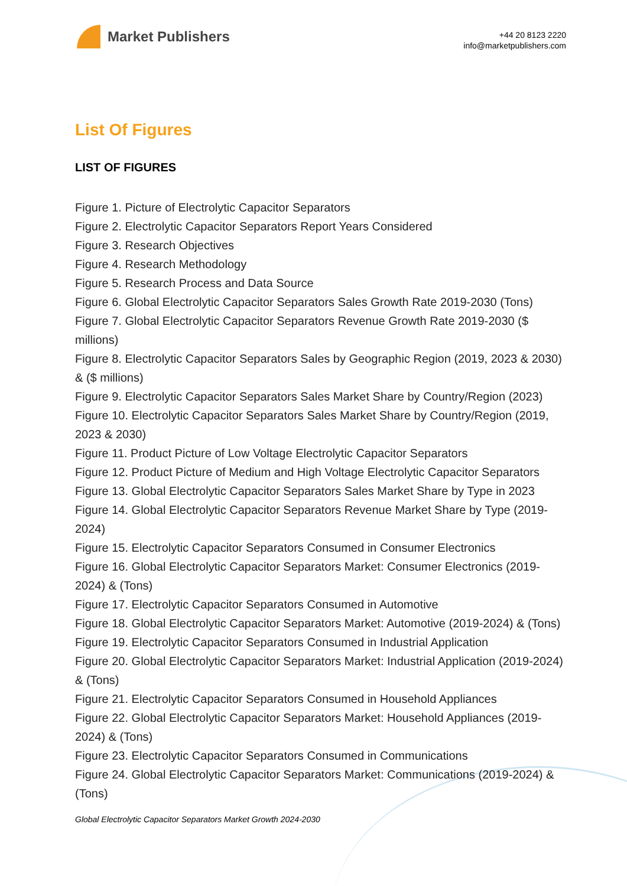Market Publishers
+44 20 8123 2220
info@marketpublishers.com
List Of Figures
LIST OF FIGURES
Figure 1. Picture of Electrolytic Capacitor Separators
Figure 2. Electrolytic Capacitor Separators Report Years Considered
Figure 3. Research Objectives
Figure 4. Research Methodology
Figure 5. Research Process and Data Source
Figure 6. Global Electrolytic Capacitor Separators Sales Growth Rate 2019-2030 (Tons)
Figure 7. Global Electrolytic Capacitor Separators Revenue Growth Rate 2019-2030 ($ millions)
Figure 8. Electrolytic Capacitor Separators Sales by Geographic Region (2019, 2023 & 2030) & ($ millions)
Figure 9. Electrolytic Capacitor Separators Sales Market Share by Country/Region (2023)
Figure 10. Electrolytic Capacitor Separators Sales Market Share by Country/Region (2019, 2023 & 2030)
Figure 11. Product Picture of Low Voltage Electrolytic Capacitor Separators
Figure 12. Product Picture of Medium and High Voltage Electrolytic Capacitor Separators
Figure 13. Global Electrolytic Capacitor Separators Sales Market Share by Type in 2023
Figure 14. Global Electrolytic Capacitor Separators Revenue Market Share by Type (2019-2024)
Figure 15. Electrolytic Capacitor Separators Consumed in Consumer Electronics
Figure 16. Global Electrolytic Capacitor Separators Market: Consumer Electronics (2019-2024) & (Tons)
Figure 17. Electrolytic Capacitor Separators Consumed in Automotive
Figure 18. Global Electrolytic Capacitor Separators Market: Automotive (2019-2024) & (Tons)
Figure 19. Electrolytic Capacitor Separators Consumed in Industrial Application
Figure 20. Global Electrolytic Capacitor Separators Market: Industrial Application (2019-2024) & (Tons)
Figure 21. Electrolytic Capacitor Separators Consumed in Household Appliances
Figure 22. Global Electrolytic Capacitor Separators Market: Household Appliances (2019-2024) & (Tons)
Figure 23. Electrolytic Capacitor Separators Consumed in Communications
Figure 24. Global Electrolytic Capacitor Separators Market: Communications (2019-2024) & (Tons)
Global Electrolytic Capacitor Separators Market Growth 2024-2030